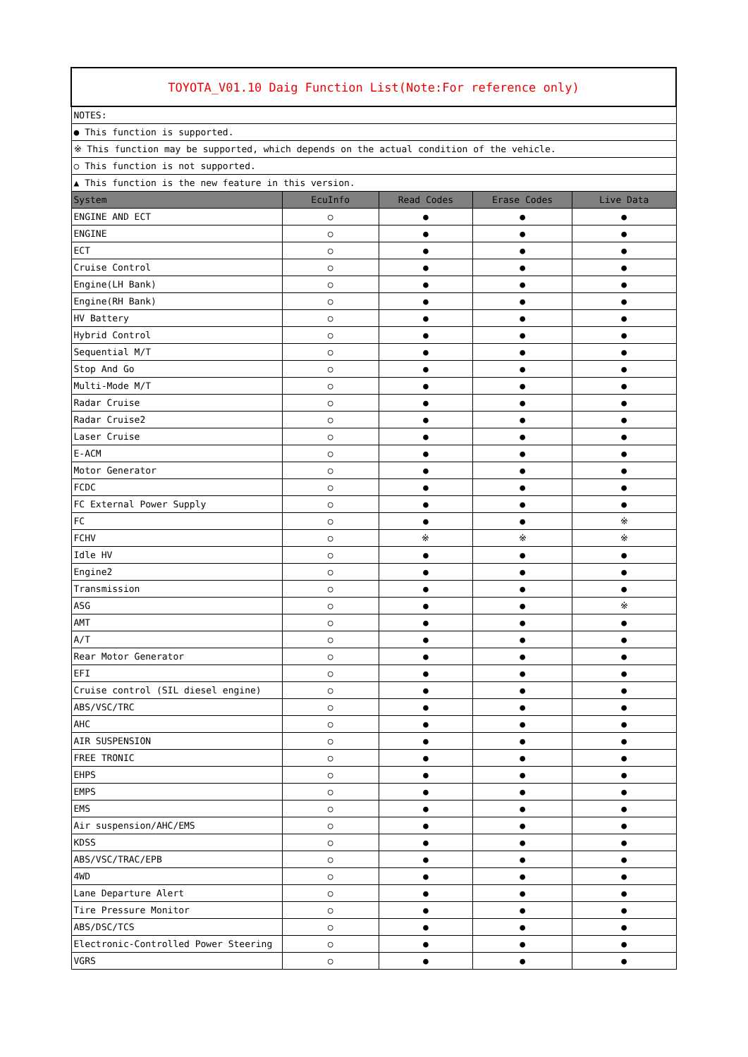| TOYOTA_V01.10 Daig Function List(Note:For reference only) | | | | |
| NOTES: | | | | |
| ● This function is supported. | | | | |
| ※ This function may be supported, which depends on the actual condition of the vehicle. | | | | |
| ○ This function is not supported. | | | | |
| ▲ This function is the new feature in this version. | | | | |
| System | EcuInfo | Read Codes | Erase Codes | Live Data |
| ENGINE AND ECT | ○ | ● | ● | ● |
| ENGINE | ○ | ● | ● | ● |
| ECT | ○ | ● | ● | ● |
| Cruise Control | ○ | ● | ● | ● |
| Engine(LH Bank) | ○ | ● | ● | ● |
| Engine(RH Bank) | ○ | ● | ● | ● |
| HV Battery | ○ | ● | ● | ● |
| Hybrid Control | ○ | ● | ● | ● |
| Sequential M/T | ○ | ● | ● | ● |
| Stop And Go | ○ | ● | ● | ● |
| Multi-Mode M/T | ○ | ● | ● | ● |
| Radar Cruise | ○ | ● | ● | ● |
| Radar Cruise2 | ○ | ● | ● | ● |
| Laser Cruise | ○ | ● | ● | ● |
| E-ACM | ○ | ● | ● | ● |
| Motor Generator | ○ | ● | ● | ● |
| FCDC | ○ | ● | ● | ● |
| FC External Power Supply | ○ | ● | ● | ● |
| FC | ○ | ● | ● | ※ |
| FCHV | ○ | ※ | ※ | ※ |
| Idle HV | ○ | ● | ● | ● |
| Engine2 | ○ | ● | ● | ● |
| Transmission | ○ | ● | ● | ● |
| ASG | ○ | ● | ● | ※ |
| AMT | ○ | ● | ● | ● |
| A/T | ○ | ● | ● | ● |
| Rear Motor Generator | ○ | ● | ● | ● |
| EFI | ○ | ● | ● | ● |
| Cruise control (SIL diesel engine) | ○ | ● | ● | ● |
| ABS/VSC/TRC | ○ | ● | ● | ● |
| AHC | ○ | ● | ● | ● |
| AIR SUSPENSION | ○ | ● | ● | ● |
| FREE TRONIC | ○ | ● | ● | ● |
| EHPS | ○ | ● | ● | ● |
| EMPS | ○ | ● | ● | ● |
| EMS | ○ | ● | ● | ● |
| Air suspension/AHC/EMS | ○ | ● | ● | ● |
| KDSS | ○ | ● | ● | ● |
| ABS/VSC/TRAC/EPB | ○ | ● | ● | ● |
| 4WD | ○ | ● | ● | ● |
| Lane Departure Alert | ○ | ● | ● | ● |
| Tire Pressure Monitor | ○ | ● | ● | ● |
| ABS/DSC/TCS | ○ | ● | ● | ● |
| Electronic-Controlled Power Steering | ○ | ● | ● | ● |
| VGRS | ○ | ● | ● | ● |